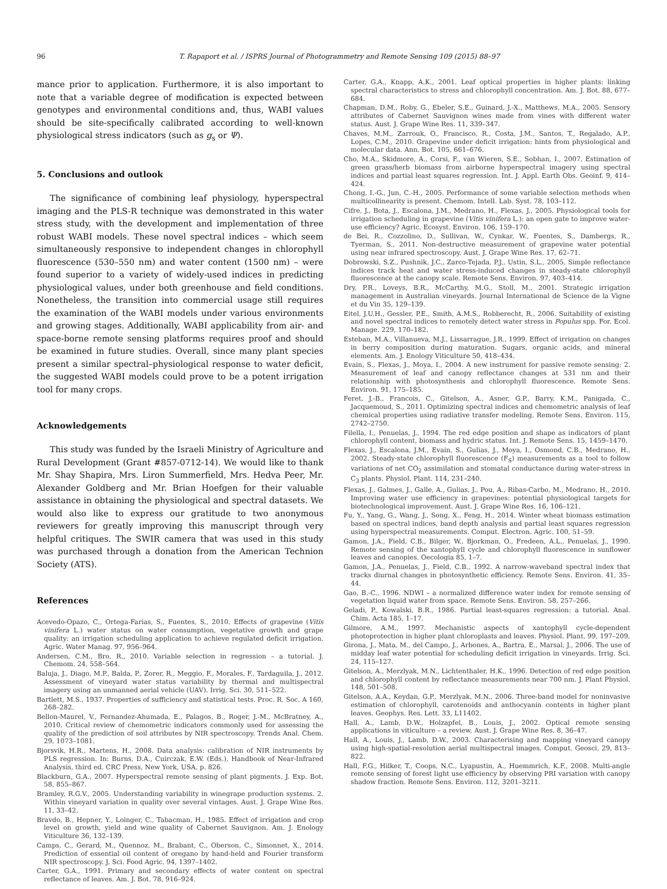96 T. Rapaport et al. / ISPRS Journal of Photogrammetry and Remote Sensing 109 (2015) 88–97
mance prior to application. Furthermore, it is also important to note that a variable degree of modification is expected between genotypes and environmental conditions and, thus, WABI values should be site-specifically calibrated according to well-known physiological stress indicators (such as g<sub>s</sub> or Ψ).
5. Conclusions and outlook
The significance of combining leaf physiology, hyperspectral imaging and the PLS-R technique was demonstrated in this water stress study, with the development and implementation of three robust WABI models. These novel spectral indices – which seem simultaneously responsive to independent changes in chlorophyll fluorescence (530–550 nm) and water content (1500 nm) – were found superior to a variety of widely-used indices in predicting physiological values, under both greenhouse and field conditions. Nonetheless, the transition into commercial usage still requires the examination of the WABI models under various environments and growing stages. Additionally, WABI applicability from air- and space-borne remote sensing platforms requires proof and should be examined in future studies. Overall, since many plant species present a similar spectral–physiological response to water deficit, the suggested WABI models could prove to be a potent irrigation tool for many crops.
Acknowledgements
This study was funded by the Israeli Ministry of Agriculture and Rural Development (Grant #857-0712-14). We would like to thank Mr. Shay Shapira, Mrs. Liron Summerfield, Mrs. Hedva Peer, Mr. Alexander Goldberg and Mr. Brian Hoefgen for their valuable assistance in obtaining the physiological and spectral datasets. We would also like to express our gratitude to two anonymous reviewers for greatly improving this manuscript through very helpful critiques. The SWIR camera that was used in this study was purchased through a donation from the American Technion Society (ATS).
References
Acevedo-Opazo, C., Ortega-Farias, S., Fuentes, S., 2010. Effects of grapevine (Vitis vinifera L.) water status on water consumption, vegetative growth and grape quality: an irrigation scheduling application to achieve regulated deficit irrigation. Agric. Water Manag. 97, 956–964.
Andersen, C.M., Bro, R., 2010. Variable selection in regression – a tutorial. J. Chemom. 24, 558–564.
Baluja, J., Diago, M.P., Balda, P., Zorer, R., Meggio, F., Morales, F., Tardaguila, J., 2012. Assessment of vineyard water status variability by thermal and multispectral imagery using an unmanned aerial vehicle (UAV). Irrig. Sci. 30, 511–522.
Bartlett, M.S., 1937. Properties of sufficiency and statistical tests. Proc. R. Soc. A 160, 268–282.
Bellon-Maurel, V., Fernandez-Ahumada, E., Palagos, B., Roger, J.-M., McBratney, A., 2010. Critical review of chemometric indicators commonly used for assessing the quality of the prediction of soil attributes by NIR spectroscopy. Trends Anal. Chem. 29, 1073–1081.
Bjorsvik, H.R., Martens, H., 2008. Data analysis: calibration of NIR instruments by PLS regression. In: Burns, D.A., Cuirczak, E.W. (Eds.), Handbook of Near-Infrared Analysis, third ed. CRC Press, New York, USA, p. 826.
Blackburn, G.A., 2007. Hyperspectral remote sensing of plant pigments. J. Exp. Bot. 58, 855–867.
Bramley, R.G.V., 2005. Understanding variability in winegrape production systems. 2. Within vineyard variation in quality over several vintages. Aust. J. Grape Wine Res. 11, 33–42.
Bravdo, B., Hepner, Y., Loinger, C., Tabacman, H., 1985. Effect of irrigation and crop level on growth, yield and wine quality of Cabernet Sauvignon. Am. J. Enology Viticulture 36, 132–139.
Camps, C., Gerard, M., Quennoz, M., Brabant, C., Oberson, C., Simonnet, X., 2014. Prediction of essential oil content of oregano by hand-held and Fourier transform NIR spectroscopy. J. Sci. Food Agric. 94, 1397–1402.
Carter, G.A., 1991. Primary and secondary effects of water content on spectral reflectance of leaves. Am. J. Bot. 78, 916–924.
Carter, G.A., Knapp, A.K., 2001. Leaf optical properties in higher plants: linking spectral characteristics to stress and chlorophyll concentration. Am. J. Bot. 88, 677–684.
Chapman, D.M., Roby, G., Ebeler, S.E., Guinard, J.-X., Matthews, M.A., 2005. Sensory attributes of Cabernet Sauvignon wines made from vines with different water status. Aust. J. Grape Wine Res. 11, 339–347.
Chaves, M.M., Zarrouk, O., Francisco, R., Costa, J.M., Santos, T., Regalado, A.P., Lopes, C.M., 2010. Grapevine under deficit irrigation: hints from physiological and molecular data. Ann. Bot. 105, 661–676.
Cho, M.A., Skidmore, A., Corsi, F., van Wieren, S.E., Sobhan, I., 2007. Estimation of green grass/herb biomass from airborne hyperspectral imagery using spectral indices and partial least squares regression. Int. J. Appl. Earth Obs. Geoinf. 9, 414–424.
Chong, I.-G., Jun, C.-H., 2005. Performance of some variable selection methods when multicollinearity is present. Chemom. Intell. Lab. Syst. 78, 103–112.
Cifre, J., Bota, J., Escalona, J.M., Medrano, H., Flexas, J., 2005. Physiological tools for irrigation scheduling in grapevine (Vitis vinifera L.): an open gate to improve water-use efficiency? Agric. Ecosyst. Environ. 106, 159–170.
de Bei, R., Cozzolino, D., Sullivan, W., Cynkar, W., Fuentes, S., Dambergs, R., Tyerman, S., 2011. Non-destructive measurement of grapevine water potential using near infrared spectroscopy. Aust. J. Grape Wine Res. 17, 62–71.
Dobrowski, S.Z., Pushnik, J.C., Zarco-Tejada, P.J., Ustin, S.L., 2005. Simple reflectance indices track heat and water stress-induced changes in steady-state chlorophyll fluorescence at the canopy scale. Remote Sens. Environ. 97, 403–414.
Dry, P.R., Loveys, B.R., McCarthy, M.G., Stoll, M., 2001. Strategic irrigation management in Australian vineyards. Journal International de Science de la Vigne et du Vin 35, 129–139.
Eitel, J.U.H., Gessler, P.E., Smith, A.M.S., Robberecht, R., 2006. Suitability of existing and novel spectral indices to remotely detect water stress in Populus spp. For. Ecol. Manage. 229, 170–182.
Esteban, M.A., Villanueva, M.J., Lissarrague, J.R., 1999. Effect of irrigation on changes in berry composition during maturation. Sugars, organic acids, and mineral elements. Am. J. Enology Viticulture 50, 418–434.
Evain, S., Flexas, J., Moya, I., 2004. A new instrument for passive remote sensing: 2. Measurement of leaf and canopy reflectance changes at 531 nm and their relationship with photosynthesis and chlorophyll fluorescence. Remote Sens. Environ. 91, 175–185.
Feret, J.-B., Francois, C., Gitelson, A., Asner, G.P., Barry, K.M., Panigada, C., Jacquemoud, S., 2011. Optimizing spectral indices and chemometric analysis of leaf chemical properties using radiative transfer modeling. Remote Sens. Environ. 115, 2742–2750.
Filella, I., Penuelas, J., 1994. The red edge position and shape as indicators of plant chlorophyll content, biomass and hydric status. Int. J. Remote Sens. 15, 1459–1470.
Flexas, J., Escalona, J.M., Evain, S., Gulias, J., Moya, I., Osmond, C.B., Medrano, H., 2002. Steady-state chlorophyll fluorescence (F<sub>S</sub>) measurements as a tool to follow variations of net CO<sub>2</sub> assimilation and stomatal conductance during water-stress in C<sub>3</sub> plants. Physiol. Plant. 114, 231–240.
Flexas, J., Galmes, J., Galle, A., Gulias, J., Pou, A., Ribas-Carbo, M., Medrano, H., 2010. Improving water use efficiency in grapevines: potential physiological targets for biotechnological improvement. Aust. J. Grape Wine Res. 16, 106–121.
Fu, Y., Yang, G., Wang, J., Song, X., Feng, H., 2014. Winter wheat biomass estimation based on spectral indices, band depth analysis and partial least squares regression using hyperspectral measurements. Comput. Electron. Agric. 100, 51–59.
Gamon, J.A., Field, C.B., Bilger, W., Bjorkman, O., Fredeen, A.L., Penuelas, J., 1990. Remote sensing of the xantophyll cycle and chlorophyll fluorescence in sunflower leaves and canopies. Oecologia 85, 1–7.
Gamon, J.A., Penuelas, J., Field, C.B., 1992. A narrow-waveband spectral index that tracks diurnal changes in photosynthetic efficiency. Remote Sens. Environ. 41, 35–44.
Gao, B.-C., 1996. NDWI – a normalized difference water index for remote sensing of vegetation liquid water from space. Remote Sens. Environ. 58, 257–266.
Geladi, P., Kowalski, B.R., 1986. Partial least-squares regression: a tutorial. Anal. Chim. Acta 185, 1–17.
Gilmore, A.M., 1997. Mechanistic aspects of xantophyll cycle-dependent photoprotection in higher plant chloroplasts and leaves. Physiol. Plant. 99, 197–209.
Girona, J., Mata, M., del Campo, J., Arbones, A., Bartra, E., Marsal, J., 2006. The use of midday leaf water potential for scheduling deficit irrigation in vineyards. Irrig. Sci. 24, 115–127.
Gitelson, A., Merzlyak, M.N., Lichtenthaler, H.K., 1996. Detection of red edge position and chlorophyll content by reflectance measurements near 700 nm. J. Plant Physiol. 148, 501–508.
Gitelson, A.A., Keydan, G.P., Merzlyak, M.N., 2006. Three-band model for noninvasive estimation of chlorophyll, carotenoids and anthocyanin contents in higher plant leaves. Geophys. Res. Lett. 33, L11402.
Hall, A., Lamb, D.W., Holzapfel, B., Louis, J., 2002. Optical remote sensing applications in viticulture – a review. Aust. J. Grape Wine Res. 8, 36–47.
Hall, A., Louis, J., Lamb, D.W., 2003. Characterising and mapping vineyard canopy using high-spatial-resolution aerial multispectral images. Comput. Geosci. 29, 813–822.
Hall, F.G., Hilker, T., Coops, N.C., Lyapustin, A., Huemmrich, K.F., 2008. Multi-angle remote sensing of forest light use efficiency by observing PRI variation with canopy shadow fraction. Remote Sens. Environ. 112, 3201–3211.